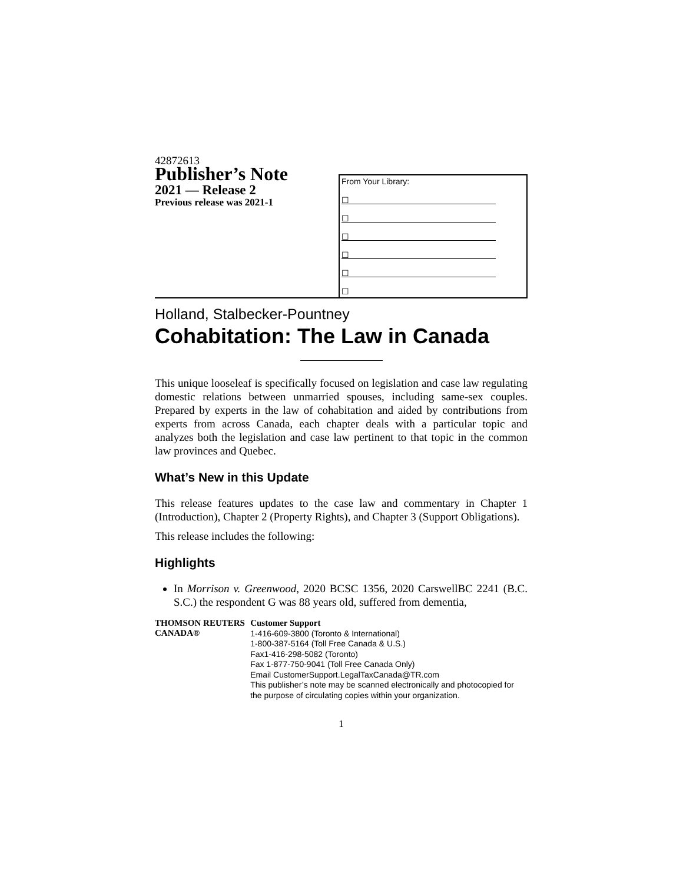42872613
Publisher’s Note
2021 — Release 2
Previous release was 2021-1
From Your Library:
☐
☐
☐
☐
☐
☐
Holland, Stalbecker-Pountney
Cohabitation: The Law in Canada
This unique looseleaf is specifically focused on legislation and case law regulating domestic relations between unmarried spouses, including same-sex couples. Prepared by experts in the law of cohabitation and aided by contributions from experts from across Canada, each chapter deals with a particular topic and analyzes both the legislation and case law pertinent to that topic in the common law provinces and Quebec.
What’s New in this Update
This release features updates to the case law and commentary in Chapter 1 (Introduction), Chapter 2 (Property Rights), and Chapter 3 (Support Obligations).
This release includes the following:
Highlights
In Morrison v. Greenwood, 2020 BCSC 1356, 2020 CarswellBC 2241 (B.C. S.C.) the respondent G was 88 years old, suffered from dementia,
THOMSON REUTERS CANADA®
Customer Support
1-416-609-3800 (Toronto & International)
1-800-387-5164 (Toll Free Canada & U.S.)
Fax1-416-298-5082 (Toronto)
Fax 1-877-750-9041 (Toll Free Canada Only)
Email CustomerSupport.LegalTaxCanada@TR.com
This publisher’s note may be scanned electronically and photocopied for the purpose of circulating copies within your organization.
1